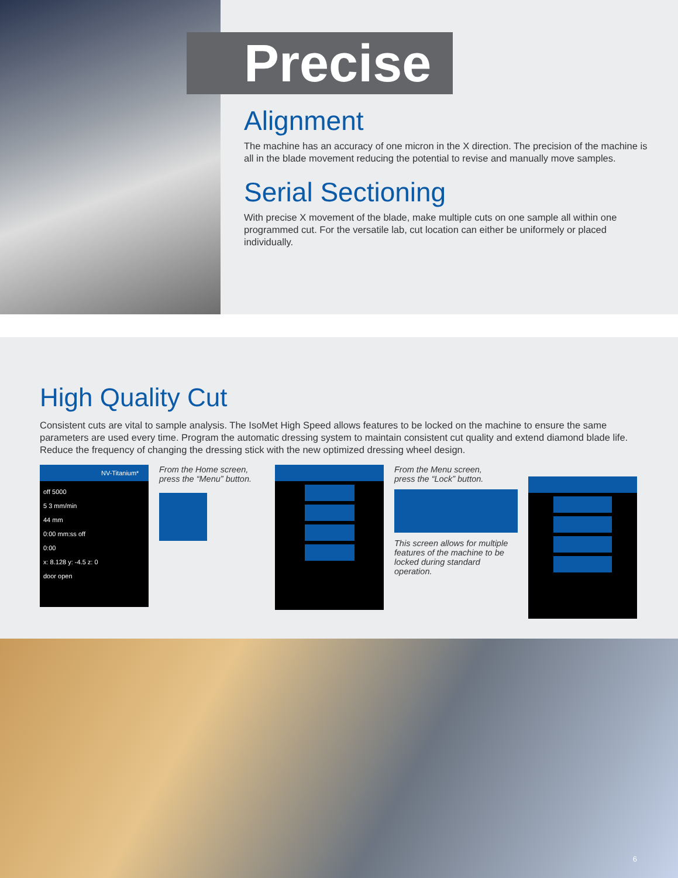Precise
Alignment
The machine has an accuracy of one micron in the X direction. The precision of the machine is all in the blade movement reducing the potential to revise and manually move samples.
Serial Sectioning
With precise X movement of the blade, make multiple cuts on one sample all within one programmed cut. For the versatile lab, cut location can either be uniformely or placed individually.
High Quality Cut
Consistent cuts are vital to sample analysis. The IsoMet High Speed allows features to be locked on the machine to ensure the same parameters are used every time. Program the automatic dressing system to maintain consistent cut quality and extend diamond blade life. Reduce the frequency of changing the dressing stick with the new optimized dressing wheel design.
NV-Titanium*
off 5000
5 3 mm/min
44 mm
0:00 mm:ss off
0:00
x: 8.128 y: -4.5 z: 0
door open
From the Home screen, press the “Menu” button.
From the Menu screen, press the “Lock” button.
This screen allows for multiple features of the machine to be locked during standard operation.
6